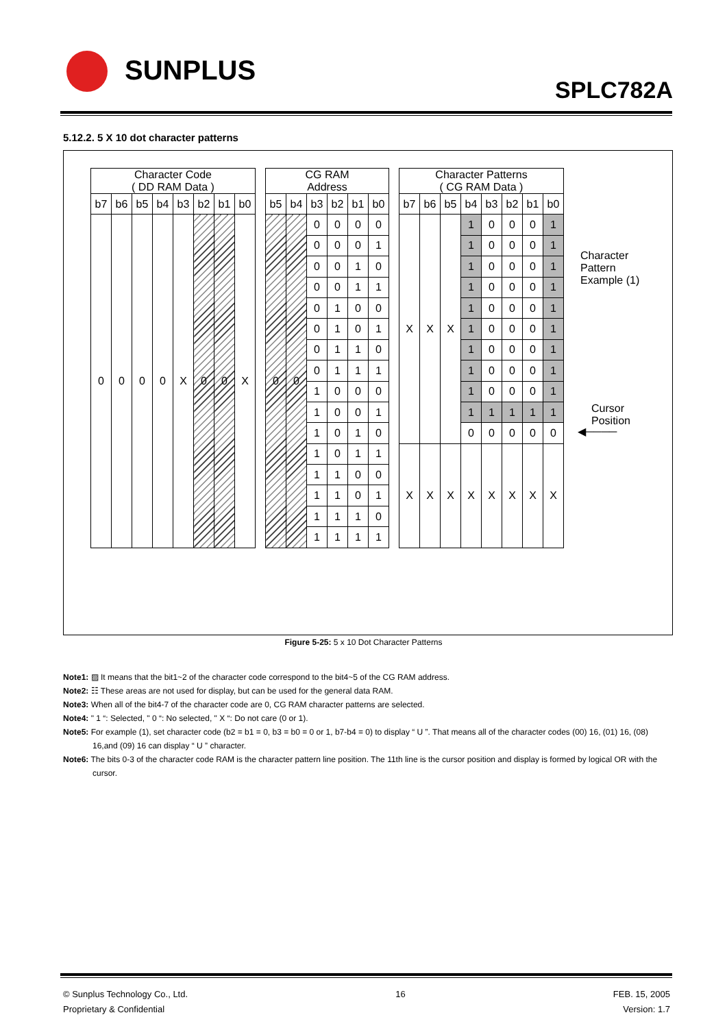SUNPLUS
SPLC782A
5.12.2. 5 X 10 dot character patterns
| Character Code ( DD RAM Data ) | | | | | | | | | CG RAM Address | | | | | | | Character Patterns ( CG RAM Data ) | | | | | | | |
| --- | --- | --- | --- | --- | --- | --- | --- | --- | --- | --- | --- | --- | --- | --- | --- | --- | --- | --- | --- | --- | --- | --- | --- |
| b7 | b6 | b5 | b4 | b3 | b2 | b1 | b0 | | b5 | b4 | b3 | b2 | b1 | b0 | | b7 | b6 | b5 | b4 | b3 | b2 | b1 | b0 |
| 0 | 0 | 0 | 0 | X | 0 | 0 | X | | 0 | 0 | 0 | 0 | 0 | 0 | | X | X | X | 1 | 0 | 0 | 0 | 1 |
| | | | | | | | | | | | 0 | 0 | 0 | 1 | | | | | 1 | 0 | 0 | 0 | 1 |
| | | | | | | | | | | | 0 | 0 | 1 | 0 | | | | | 1 | 0 | 0 | 0 | 1 |
| | | | | | | | | | | | 0 | 0 | 1 | 1 | | | | | 1 | 0 | 0 | 0 | 1 |
| | | | | | | | | | | | 0 | 1 | 0 | 0 | | | | | 1 | 0 | 0 | 0 | 1 |
| | | | | | | | | | | | 0 | 1 | 0 | 1 | | | | | 1 | 0 | 0 | 0 | 1 |
| | | | | | | | | | | | 0 | 1 | 1 | 0 | | | | | 1 | 0 | 0 | 0 | 1 |
| | | | | | | | | | | | 0 | 1 | 1 | 1 | | | | | 1 | 0 | 0 | 0 | 1 |
| | | | | | | | | | | | 1 | 0 | 0 | 0 | | | | | 1 | 0 | 0 | 0 | 1 |
| | | | | | | | | | | | 1 | 0 | 0 | 1 | | | | | 1 | 1 | 1 | 1 | 1 |
| | | | | | | | | | | | 1 | 0 | 1 | 0 | | | | | 0 | 0 | 0 | 0 | 0 |
| | | | | | | | | | | | 1 | 0 | 1 | 1 | | X | X | X | X | X | X | X | X |
| | | | | | | | | | | | 1 | 1 | 0 | 0 | | | | | | | | | |
| | | | | | | | | | | | 1 | 1 | 0 | 1 | | | | | | | | | |
| | | | | | | | | | | | 1 | 1 | 1 | 0 | | | | | | | | | |
| | | | | | | | | | | | 1 | 1 | 1 | 1 | | | | | | | | | |
Character
Pattern
Example (1)
Cursor
Position
◀────
Figure 5-25: 5 x 10 Dot Character Patterns
Note1: ▨ It means that the bit1~2 of the character code correspond to the bit4~5 of the CG RAM address.
Note2: ☷ These areas are not used for display, but can be used for the general data RAM.
Note3: When all of the bit4-7 of the character code are 0, CG RAM character patterns are selected.
Note4: " 1 “: Selected, " 0 “: No selected, " X “: Do not care (0 or 1).
Note5: For example (1), set character code (b2 = b1 = 0, b3 = b0 = 0 or 1, b7-b4 = 0) to display “ U ”. That means all of the character codes (00) 16, (01) 16, (08) 16,and (09) 16 can display “ U ” character.
Note6: The bits 0-3 of the character code RAM is the character pattern line position. The 11th line is the cursor position and display is formed by logical OR with the cursor.
© Sunplus Technology Co., Ltd.
Proprietary & Confidential
16 FEB. 15, 2005
Version: 1.7